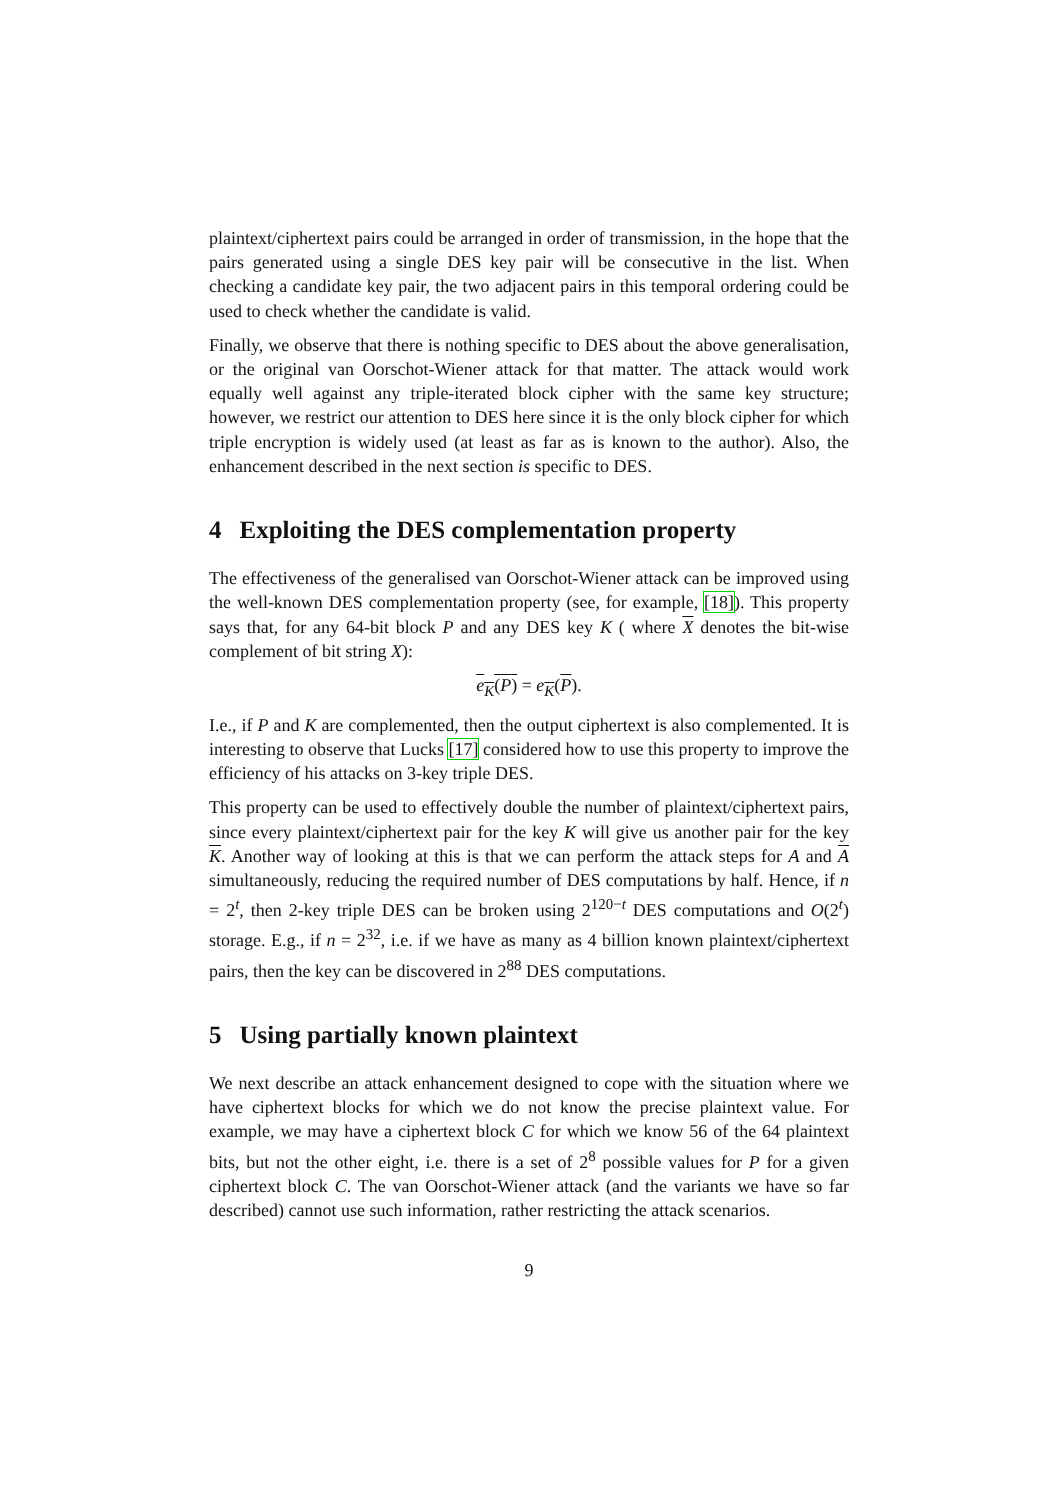plaintext/ciphertext pairs could be arranged in order of transmission, in the hope that the pairs generated using a single DES key pair will be consecutive in the list. When checking a candidate key pair, the two adjacent pairs in this temporal ordering could be used to check whether the candidate is valid.
Finally, we observe that there is nothing specific to DES about the above generalisation, or the original van Oorschot-Wiener attack for that matter. The attack would work equally well against any triple-iterated block cipher with the same key structure; however, we restrict our attention to DES here since it is the only block cipher for which triple encryption is widely used (at least as far as is known to the author). Also, the enhancement described in the next section is specific to DES.
4 Exploiting the DES complementation property
The effectiveness of the generalised van Oorschot-Wiener attack can be improved using the well-known DES complementation property (see, for example, [18]). This property says that, for any 64-bit block P and any DES key K ( where X denotes the bit-wise complement of bit string X):
e<sub>K</sub>(P) = e<sub>K</sub>(P).
I.e., if P and K are complemented, then the output ciphertext is also complemented. It is interesting to observe that Lucks [17] considered how to use this property to improve the efficiency of his attacks on 3-key triple DES.
This property can be used to effectively double the number of plaintext/ciphertext pairs, since every plaintext/ciphertext pair for the key K will give us another pair for the key K. Another way of looking at this is that we can perform the attack steps for A and A simultaneously, reducing the required number of DES computations by half. Hence, if n = 2<sup>t</sup>, then 2-key triple DES can be broken using 2<sup>120−t</sup> DES computations and O(2<sup>t</sup>) storage. E.g., if n = 2<sup>32</sup>, i.e. if we have as many as 4 billion known plaintext/ciphertext pairs, then the key can be discovered in 2<sup>88</sup> DES computations.
5 Using partially known plaintext
We next describe an attack enhancement designed to cope with the situation where we have ciphertext blocks for which we do not know the precise plaintext value. For example, we may have a ciphertext block C for which we know 56 of the 64 plaintext bits, but not the other eight, i.e. there is a set of 2<sup>8</sup> possible values for P for a given ciphertext block C. The van Oorschot-Wiener attack (and the variants we have so far described) cannot use such information, rather restricting the attack scenarios.
9